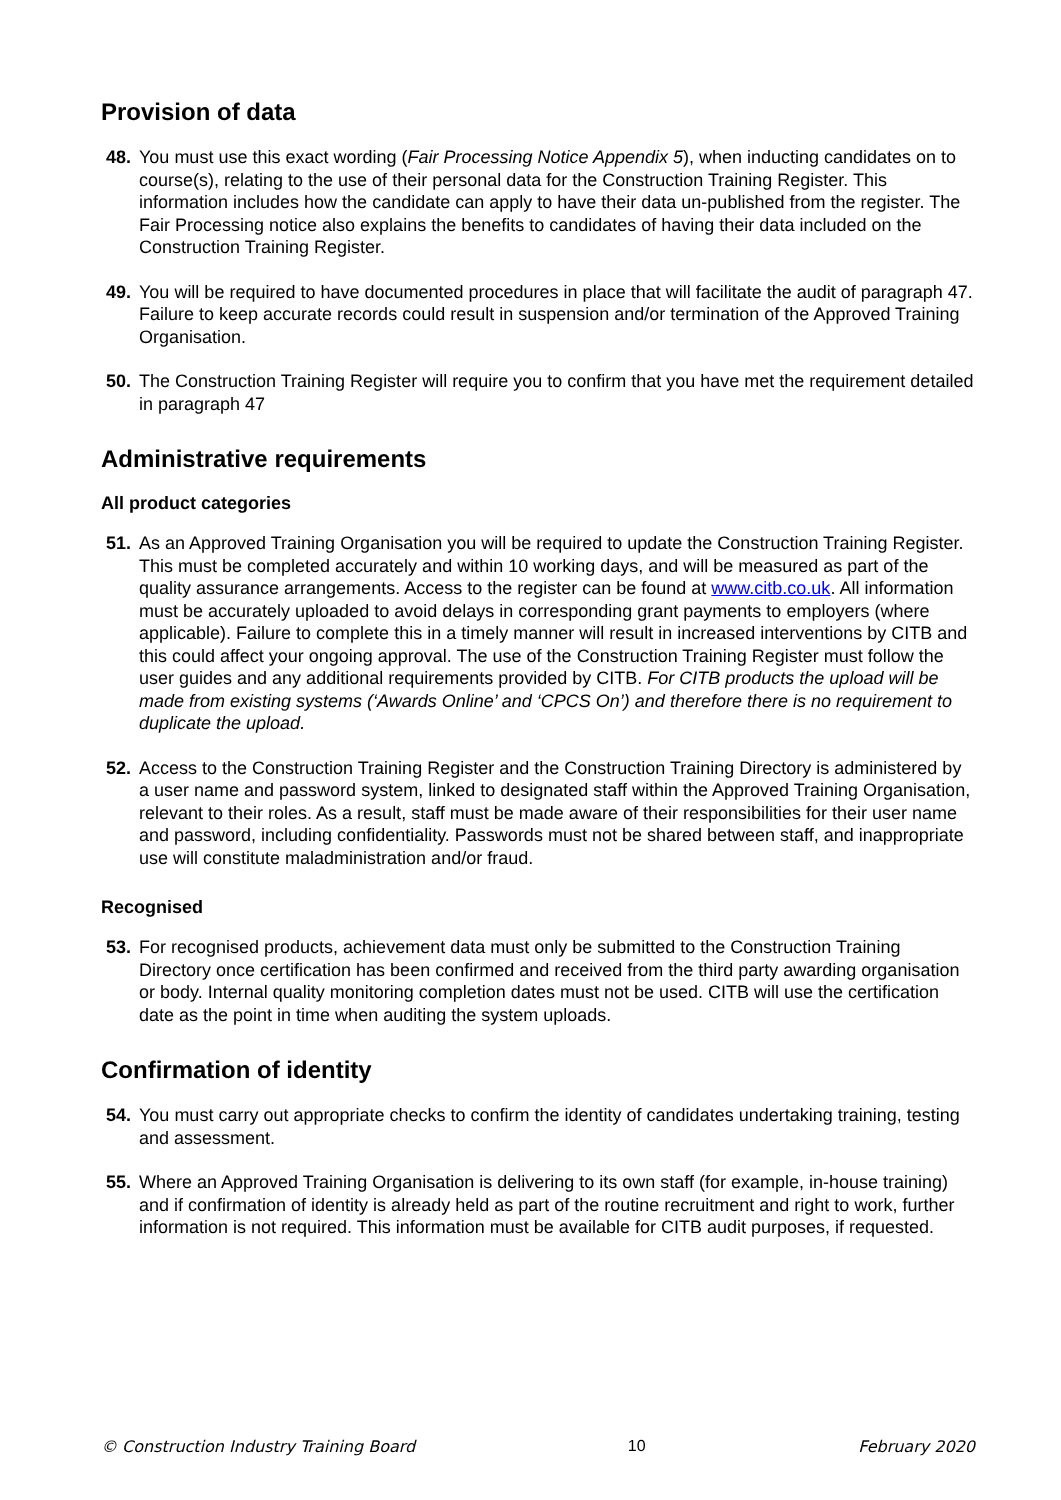Provision of data
48. You must use this exact wording (Fair Processing Notice Appendix 5), when inducting candidates on to course(s), relating to the use of their personal data for the Construction Training Register. This information includes how the candidate can apply to have their data un-published from the register. The Fair Processing notice also explains the benefits to candidates of having their data included on the Construction Training Register.
49. You will be required to have documented procedures in place that will facilitate the audit of paragraph 47. Failure to keep accurate records could result in suspension and/or termination of the Approved Training Organisation.
50. The Construction Training Register will require you to confirm that you have met the requirement detailed in paragraph 47
Administrative requirements
All product categories
51. As an Approved Training Organisation you will be required to update the Construction Training Register. This must be completed accurately and within 10 working days, and will be measured as part of the quality assurance arrangements. Access to the register can be found at www.citb.co.uk. All information must be accurately uploaded to avoid delays in corresponding grant payments to employers (where applicable). Failure to complete this in a timely manner will result in increased interventions by CITB and this could affect your ongoing approval. The use of the Construction Training Register must follow the user guides and any additional requirements provided by CITB. For CITB products the upload will be made from existing systems (‘Awards Online’ and ‘CPCS On’) and therefore there is no requirement to duplicate the upload.
52. Access to the Construction Training Register and the Construction Training Directory is administered by a user name and password system, linked to designated staff within the Approved Training Organisation, relevant to their roles. As a result, staff must be made aware of their responsibilities for their user name and password, including confidentiality. Passwords must not be shared between staff, and inappropriate use will constitute maladministration and/or fraud.
Recognised
53. For recognised products, achievement data must only be submitted to the Construction Training Directory once certification has been confirmed and received from the third party awarding organisation or body. Internal quality monitoring completion dates must not be used. CITB will use the certification date as the point in time when auditing the system uploads.
Confirmation of identity
54. You must carry out appropriate checks to confirm the identity of candidates undertaking training, testing and assessment.
55. Where an Approved Training Organisation is delivering to its own staff (for example, in-house training) and if confirmation of identity is already held as part of the routine recruitment and right to work, further information is not required. This information must be available for CITB audit purposes, if requested.
© Construction Industry Training Board 10 February 2020